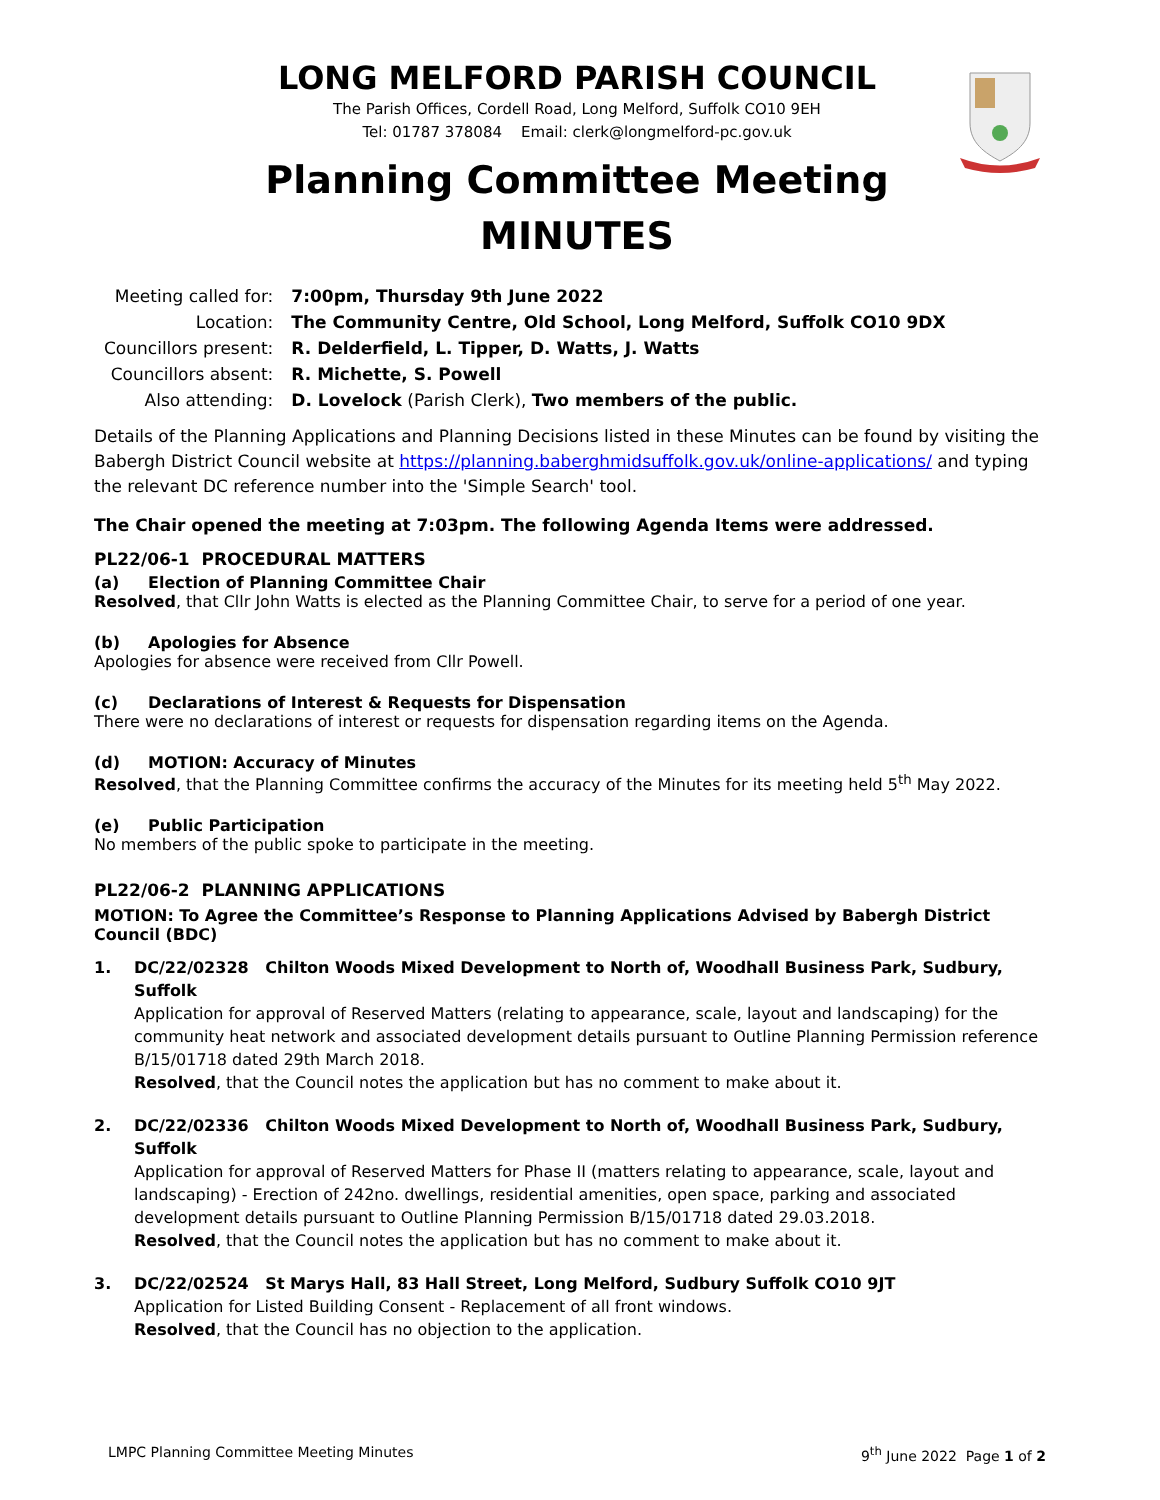LONG MELFORD PARISH COUNCIL
The Parish Offices, Cordell Road, Long Melford, Suffolk CO10 9EH
Tel: 01787 378084 Email: clerk@longmelford-pc.gov.uk
Planning Committee Meeting
MINUTES
| Meeting called for: | 7:00pm, Thursday 9th June 2022 |
| Location: | The Community Centre, Old School, Long Melford, Suffolk CO10 9DX |
| Councillors present: | R. Delderfield, L. Tipper, D. Watts, J. Watts |
| Councillors absent: | R. Michette, S. Powell |
| Also attending: | D. Lovelock (Parish Clerk), Two members of the public. |
Details of the Planning Applications and Planning Decisions listed in these Minutes can be found by visiting the Babergh District Council website at https://planning.baberghmidsuffolk.gov.uk/online-applications/ and typing the relevant DC reference number into the 'Simple Search' tool.
The Chair opened the meeting at 7:03pm. The following Agenda Items were addressed.
PL22/06-1 PROCEDURAL MATTERS
(a) Election of Planning Committee Chair
Resolved, that Cllr John Watts is elected as the Planning Committee Chair, to serve for a period of one year.
(b) Apologies for Absence
Apologies for absence were received from Cllr Powell.
(c) Declarations of Interest & Requests for Dispensation
There were no declarations of interest or requests for dispensation regarding items on the Agenda.
(d) MOTION: Accuracy of Minutes
Resolved, that the Planning Committee confirms the accuracy of the Minutes for its meeting held 5<sup>th</sup> May 2022.
(e) Public Participation
No members of the public spoke to participate in the meeting.
PL22/06-2 PLANNING APPLICATIONS
MOTION: To Agree the Committee’s Response to Planning Applications Advised by Babergh District Council (BDC)
1. DC/22/02328 Chilton Woods Mixed Development to North of, Woodhall Business Park, Sudbury, Suffolk
Application for approval of Reserved Matters (relating to appearance, scale, layout and landscaping) for the community heat network and associated development details pursuant to Outline Planning Permission reference B/15/01718 dated 29th March 2018.
Resolved, that the Council notes the application but has no comment to make about it.
2. DC/22/02336 Chilton Woods Mixed Development to North of, Woodhall Business Park, Sudbury, Suffolk
Application for approval of Reserved Matters for Phase II (matters relating to appearance, scale, layout and landscaping) - Erection of 242no. dwellings, residential amenities, open space, parking and associated development details pursuant to Outline Planning Permission B/15/01718 dated 29.03.2018.
Resolved, that the Council notes the application but has no comment to make about it.
3. DC/22/02524 St Marys Hall, 83 Hall Street, Long Melford, Sudbury Suffolk CO10 9JT
Application for Listed Building Consent - Replacement of all front windows.
Resolved, that the Council has no objection to the application.
LMPC Planning Committee Meeting Minutes 9<sup>th</sup> June 2022 Page 1 of 2